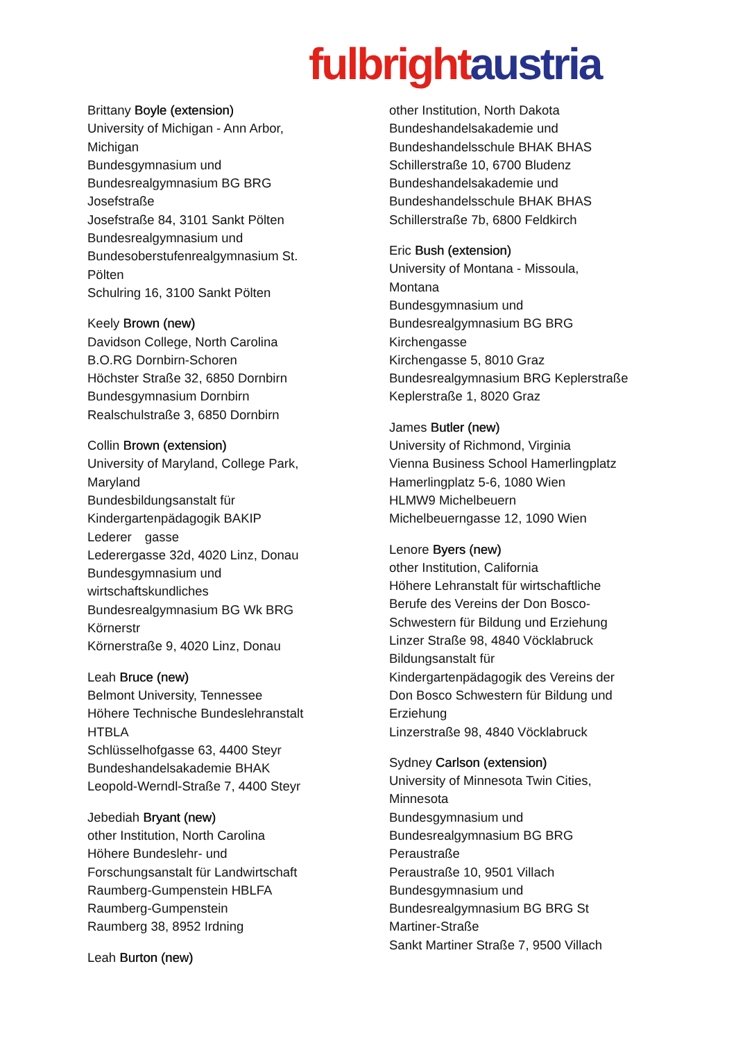fulbright austria
Brittany Boyle (extension)
University of Michigan - Ann Arbor,
Michigan
Bundesgymnasium und
Bundesrealgymnasium BG BRG
Josefstraße
Josefstraße 84, 3101 Sankt Pölten
Bundesrealgymnasium und
Bundesoberstufenrealgymnasium St.
Pölten
Schulring 16, 3100 Sankt Pölten
Keely Brown (new)
Davidson College, North Carolina
B.O.RG Dornbirn-Schoren
Höchster Straße 32, 6850 Dornbirn
Bundesgymnasium Dornbirn
Realschulstraße 3, 6850 Dornbirn
Collin Brown (extension)
University of Maryland, College Park,
Maryland
Bundesbildungsanstalt für
Kindergartenpädagogik BAKIP
Lederer　gasse
Lederergasse 32d, 4020 Linz, Donau
Bundesgymnasium und
wirtschaftskundliches
Bundesrealgymnasium BG Wk BRG
Körnerstr
Körnerstraße 9, 4020 Linz, Donau
Leah Bruce (new)
Belmont University, Tennessee
Höhere Technische Bundeslehranstalt
HTBLA
Schlüsselhofgasse 63, 4400 Steyr
Bundeshandelsakademie BHAK
Leopold-Werndl-Straße 7, 4400 Steyr
Jebediah Bryant (new)
other Institution, North Carolina
Höhere Bundeslehr- und
Forschungsanstalt für Landwirtschaft
Raumberg-Gumpenstein HBLFA
Raumberg-Gumpenstein
Raumberg 38, 8952 Irdning
Leah Burton (new)
other Institution, North Dakota
Bundeshandelsakademie und
Bundeshandelsschule BHAK BHAS
Schillerstraße 10, 6700 Bludenz
Bundeshandelsakademie und
Bundeshandelsschule BHAK BHAS
Schillerstraße 7b, 6800 Feldkirch
Eric Bush (extension)
University of Montana - Missoula,
Montana
Bundesgymnasium und
Bundesrealgymnasium BG BRG
Kirchengasse
Kirchengasse 5, 8010 Graz
Bundesrealgymnasium BRG Keplerstraße
Keplerstraße 1, 8020 Graz
James Butler (new)
University of Richmond, Virginia
Vienna Business School Hamerlingplatz
Hamerlingplatz 5-6, 1080 Wien
HLMW9 Michelbeuern
Michelbeuerngasse 12, 1090 Wien
Lenore Byers (new)
other Institution, California
Höhere Lehranstalt für wirtschaftliche
Berufe des Vereins der Don Bosco-
Schwestern für Bildung und Erziehung
Linzer Straße 98, 4840 Vöcklabruck
Bildungsanstalt für
Kindergartenpädagogik des Vereins der
Don Bosco Schwestern für Bildung und
Erziehung
Linzerstraße 98, 4840 Vöcklabruck
Sydney Carlson (extension)
University of Minnesota Twin Cities,
Minnesota
Bundesgymnasium und
Bundesrealgymnasium BG BRG
Peraustraße
Peraustraße 10, 9501 Villach
Bundesgymnasium und
Bundesrealgymnasium BG BRG St
Martiner-Straße
Sankt Martiner Straße 7, 9500 Villach